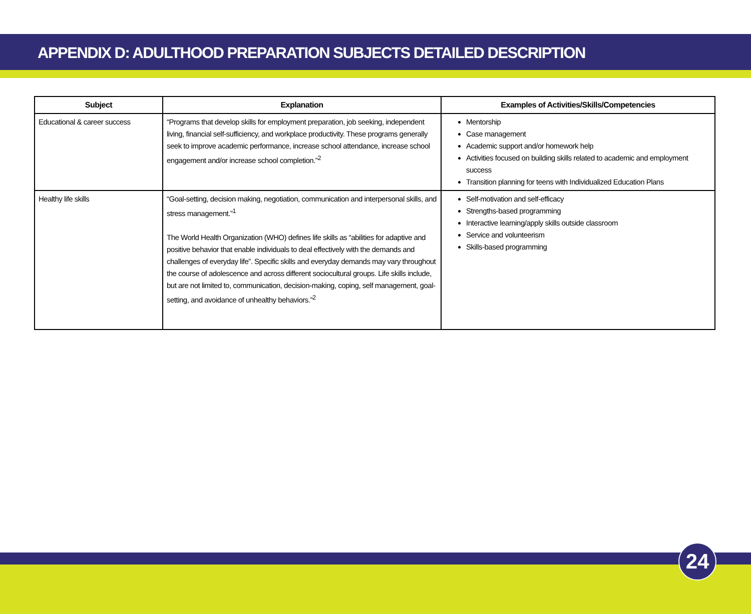APPENDIX D: ADULTHOOD PREPARATION SUBJECTS DETAILED DESCRIPTION
| Subject | Explanation | Examples of Activities/Skills/Competencies |
| --- | --- | --- |
| Educational & career success | “Programs that develop skills for employment preparation, job seeking, independent living, financial self-sufficiency, and workplace productivity. These programs generally seek to improve academic performance, increase school attendance, increase school engagement and/or increase school completion.”<sup>2</sup> | Mentorship Case management Academic support and/or homework help Activities focused on building skills related to academic and employment success Transition planning for teens with Individualized Education Plans |
| Healthy life skills | “Goal-setting, decision making, negotiation, communication and interpersonal skills, and stress management.”<sup>1</sup> The World Health Organization (WHO) defines life skills as “abilities for adaptive and positive behavior that enable individuals to deal effectively with the demands and challenges of everyday life”. Specific skills and everyday demands may vary throughout the course of adolescence and across different sociocultural groups. Life skills include, but are not limited to, communication, decision-making, coping, self management, goal-setting, and avoidance of unhealthy behaviors.”<sup>2</sup> | Self-motivation and self-efficacy Strengths-based programming Interactive learning/apply skills outside classroom Service and volunteerism Skills-based programming |
24